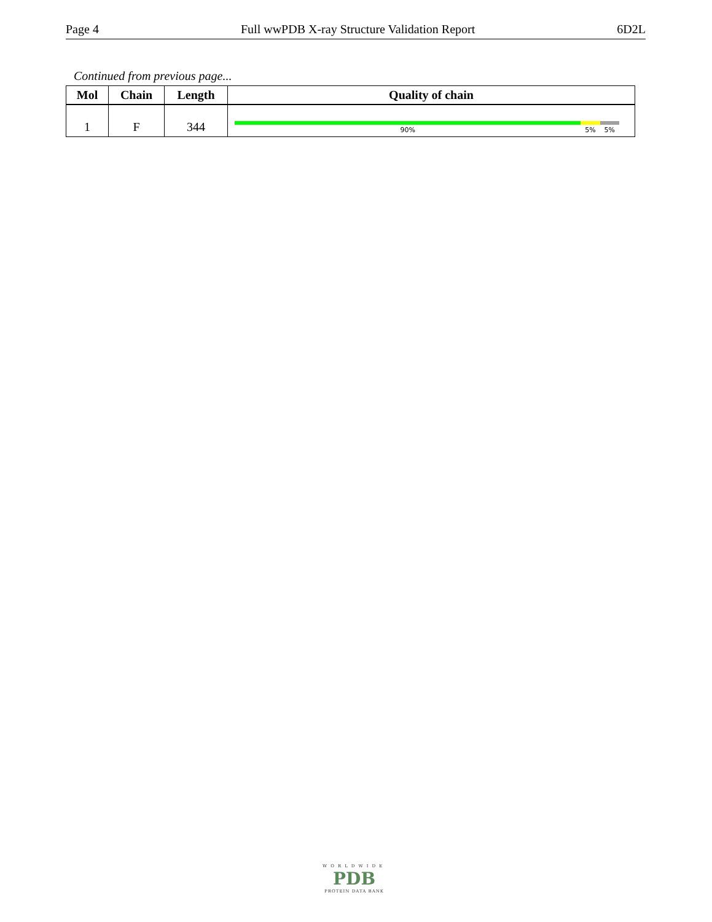Page 4 Full wwPDB X-ray Structure Validation Report 6D2L
Continued from previous page...
| Mol | Chain | Length | Quality of chain |
| --- | --- | --- | --- |
| 1 | F | 344 | 90% 5% 5% |
WORLDWIDE
PDB
PROTEIN DATA BANK